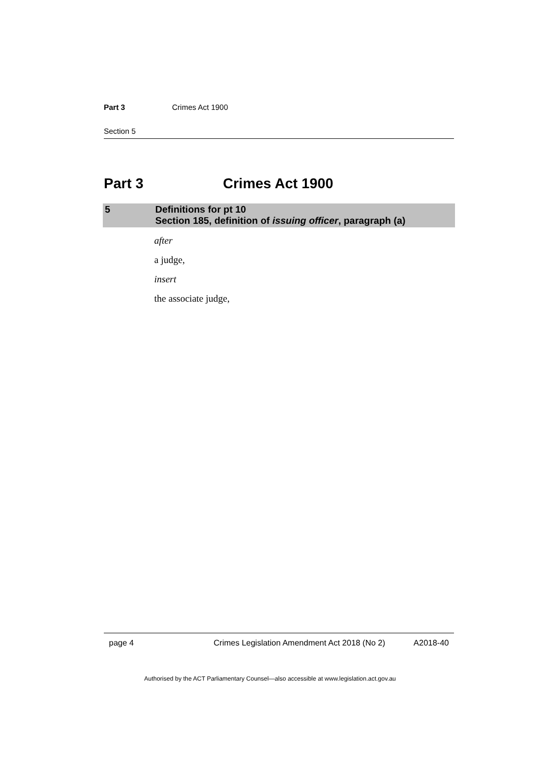Part 3 Crimes Act 1900
Section 5
Part 3 Crimes Act 1900
5 Definitions for pt 10
Section 185, definition of issuing officer, paragraph (a)
after
a judge,
insert
the associate judge,
page 4 Crimes Legislation Amendment Act 2018 (No 2) A2018-40
Authorised by the ACT Parliamentary Counsel—also accessible at www.legislation.act.gov.au